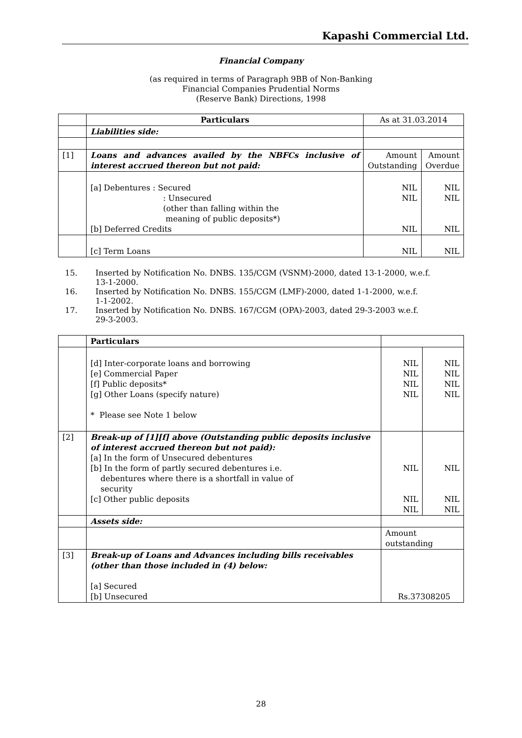Kapashi Commercial Ltd.
Financial Company
(as required in terms of Paragraph 9BB of Non-Banking
Financial Companies Prudential Norms
(Reserve Bank) Directions, 1998
| | Particulars | As at 31.03.2014 | |
| | Liabilities side: | | |
| [1] | Loans and advances availed by the NBFCs inclusive of interest accrued thereon but not paid: | Amount Outstanding | Amount Overdue |
| | [a] Debentures : Secured : Unsecured (other than falling within the meaning of public deposits*) [b] Deferred Credits | NIL NIL NIL | NIL NIL NIL |
| | [c] Term Loans | NIL | NIL |
15. Inserted by Notification No. DNBS. 135/CGM (VSNM)-2000, dated 13-1-2000, w.e.f.
13-1-2000.
16. Inserted by Notification No. DNBS. 155/CGM (LMF)-2000, dated 1-1-2000, w.e.f.
1-1-2002.
17. Inserted by Notification No. DNBS. 167/CGM (OPA)-2003, dated 29-3-2003 w.e.f.
29-3-2003.
| | Particulars | | |
| | [d] Inter-corporate loans and borrowing [e] Commercial Paper [f] Public deposits* [g] Other Loans (specify nature) * Please see Note 1 below | NIL NIL NIL NIL | NIL NIL NIL NIL |
| [2] | Break-up of [1][f] above (Outstanding public deposits inclusive of interest accrued thereon but not paid): [a] In the form of Unsecured debentures [b] In the form of partly secured debentures i.e. debentures where there is a shortfall in value of security [c] Other public deposits | NIL NIL NIL | NIL NIL NIL |
| | Assets side: | | |
| | | Amount outstanding | |
| [3] | Break-up of Loans and Advances including bills receivables (other than those included in (4) below: [a] Secured [b] Unsecured | Rs.37308205 | |
28